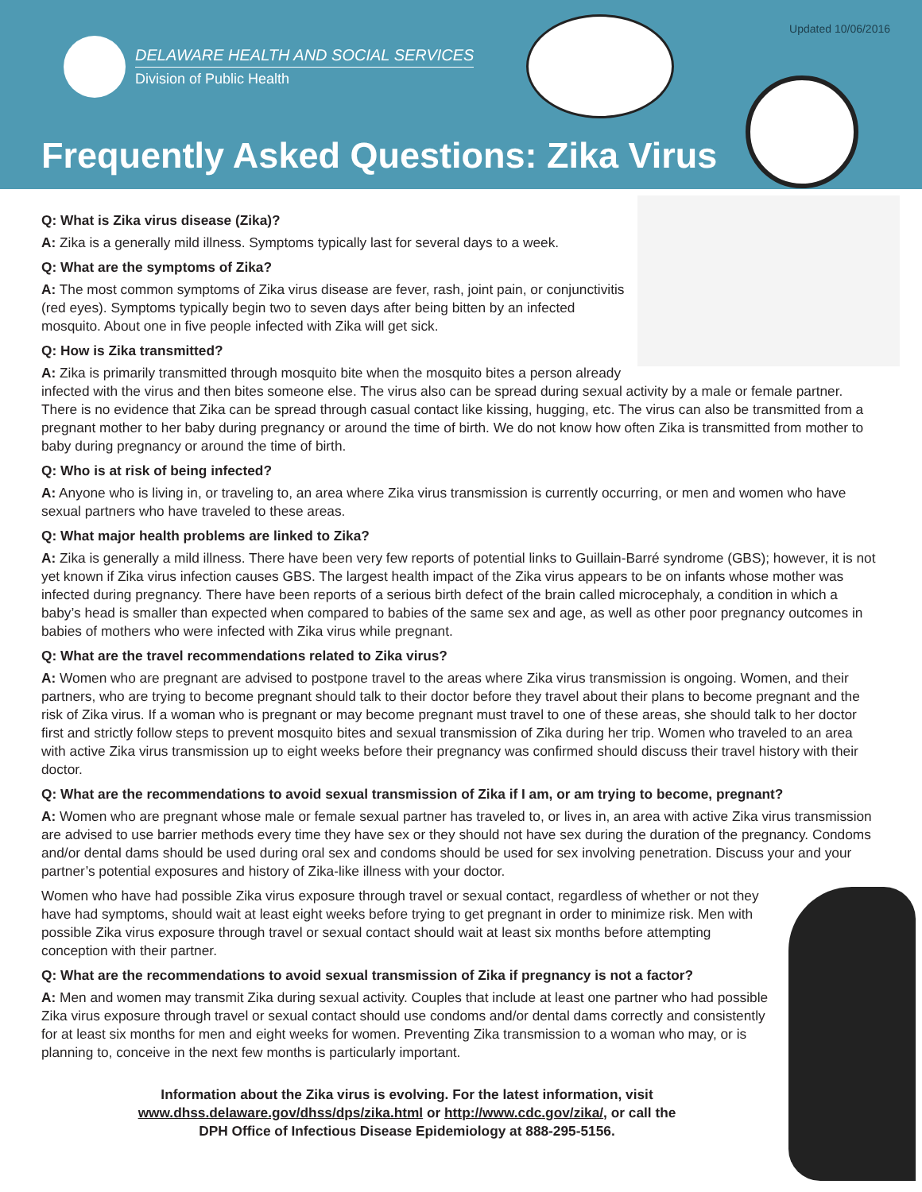Updated 10/06/2016
DELAWARE HEALTH AND SOCIAL SERVICES
Division of Public Health
Frequently Asked Questions: Zika Virus
Q: What is Zika virus disease (Zika)?
A: Zika is a generally mild illness. Symptoms typically last for several days to a week.
Q: What are the symptoms of Zika?
A: The most common symptoms of Zika virus disease are fever, rash, joint pain, or conjunctivitis (red eyes). Symptoms typically begin two to seven days after being bitten by an infected mosquito. About one in five people infected with Zika will get sick.
Q: How is Zika transmitted?
A: Zika is primarily transmitted through mosquito bite when the mosquito bites a person already infected with the virus and then bites someone else. The virus also can be spread during sexual activity by a male or female partner. There is no evidence that Zika can be spread through casual contact like kissing, hugging, etc. The virus can also be transmitted from a pregnant mother to her baby during pregnancy or around the time of birth. We do not know how often Zika is transmitted from mother to baby during pregnancy or around the time of birth.
Q: Who is at risk of being infected?
A: Anyone who is living in, or traveling to, an area where Zika virus transmission is currently occurring, or men and women who have sexual partners who have traveled to these areas.
Q: What major health problems are linked to Zika?
A: Zika is generally a mild illness. There have been very few reports of potential links to Guillain-Barré syndrome (GBS); however, it is not yet known if Zika virus infection causes GBS. The largest health impact of the Zika virus appears to be on infants whose mother was infected during pregnancy. There have been reports of a serious birth defect of the brain called microcephaly, a condition in which a baby’s head is smaller than expected when compared to babies of the same sex and age, as well as other poor pregnancy outcomes in babies of mothers who were infected with Zika virus while pregnant.
Q: What are the travel recommendations related to Zika virus?
A: Women who are pregnant are advised to postpone travel to the areas where Zika virus transmission is ongoing. Women, and their partners, who are trying to become pregnant should talk to their doctor before they travel about their plans to become pregnant and the risk of Zika virus. If a woman who is pregnant or may become pregnant must travel to one of these areas, she should talk to her doctor first and strictly follow steps to prevent mosquito bites and sexual transmission of Zika during her trip. Women who traveled to an area with active Zika virus transmission up to eight weeks before their pregnancy was confirmed should discuss their travel history with their doctor.
Q: What are the recommendations to avoid sexual transmission of Zika if I am, or am trying to become, pregnant?
A: Women who are pregnant whose male or female sexual partner has traveled to, or lives in, an area with active Zika virus transmission are advised to use barrier methods every time they have sex or they should not have sex during the duration of the pregnancy. Condoms and/or dental dams should be used during oral sex and condoms should be used for sex involving penetration. Discuss your and your partner’s potential exposures and history of Zika-like illness with your doctor.
Women who have had possible Zika virus exposure through travel or sexual contact, regardless of whether or not they have had symptoms, should wait at least eight weeks before trying to get pregnant in order to minimize risk. Men with possible Zika virus exposure through travel or sexual contact should wait at least six months before attempting conception with their partner.
Q: What are the recommendations to avoid sexual transmission of Zika if pregnancy is not a factor?
A: Men and women may transmit Zika during sexual activity. Couples that include at least one partner who had possible Zika virus exposure through travel or sexual contact should use condoms and/or dental dams correctly and consistently for at least six months for men and eight weeks for women. Preventing Zika transmission to a woman who may, or is planning to, conceive in the next few months is particularly important.
Information about the Zika virus is evolving. For the latest information, visit
www.dhss.delaware.gov/dhss/dps/zika.html or http://www.cdc.gov/zika/, or call the
DPH Office of Infectious Disease Epidemiology at 888-295-5156.